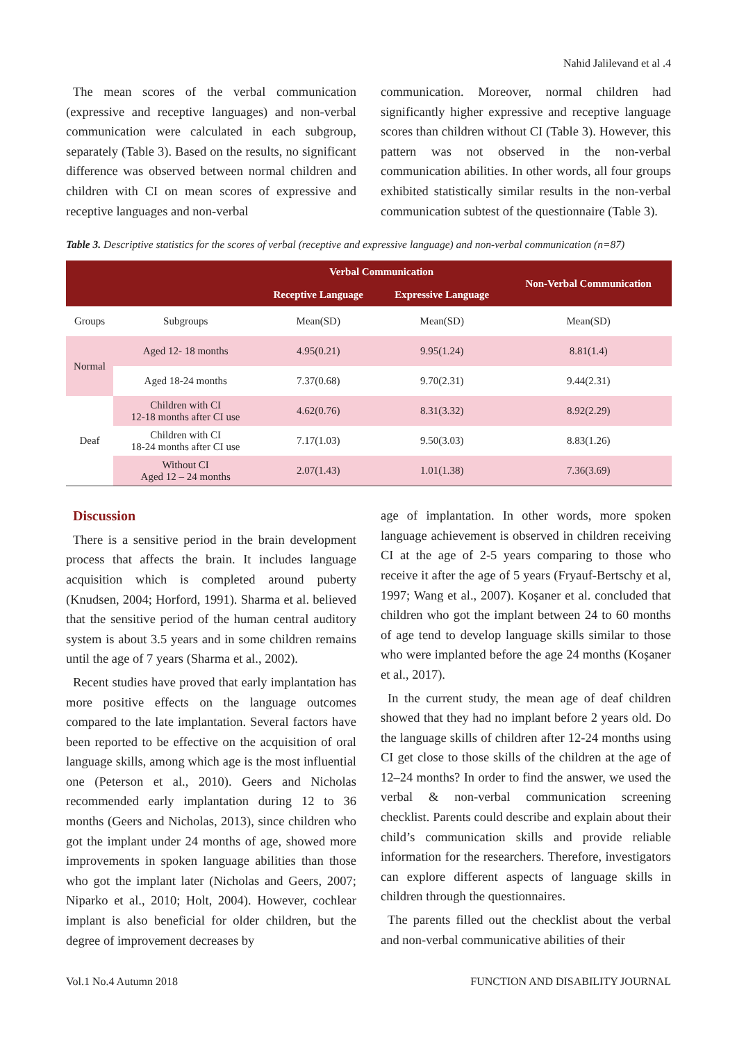Nahid Jalilevand et al .4
The mean scores of the verbal communication (expressive and receptive languages) and non-verbal communication were calculated in each subgroup, separately (Table 3). Based on the results, no significant difference was observed between normal children and children with CI on mean scores of expressive and receptive languages and non-verbal
communication. Moreover, normal children had significantly higher expressive and receptive language scores than children without CI (Table 3). However, this pattern was not observed in the non-verbal communication abilities. In other words, all four groups exhibited statistically similar results in the non-verbal communication subtest of the questionnaire (Table 3).
Table 3. Descriptive statistics for the scores of verbal (receptive and expressive language) and non-verbal communication (n=87)
| | | Verbal Communication | | Non-Verbal Communication |
| --- | --- | --- | --- | --- |
| | | Receptive Language | Expressive Language | |
| Groups | Subgroups | Mean(SD) | Mean(SD) | Mean(SD) |
| Normal | Aged 12- 18 months | 4.95(0.21) | 9.95(1.24) | 8.81(1.4) |
| | Aged 18-24 months | 7.37(0.68) | 9.70(2.31) | 9.44(2.31) |
| Deaf | Children with CI 12-18 months after CI use | 4.62(0.76) | 8.31(3.32) | 8.92(2.29) |
| | Children with CI 18-24 months after CI use | 7.17(1.03) | 9.50(3.03) | 8.83(1.26) |
| | Without CI Aged 12 – 24 months | 2.07(1.43) | 1.01(1.38) | 7.36(3.69) |
Discussion
There is a sensitive period in the brain development process that affects the brain. It includes language acquisition which is completed around puberty (Knudsen, 2004; Horford, 1991). Sharma et al. believed that the sensitive period of the human central auditory system is about 3.5 years and in some children remains until the age of 7 years (Sharma et al., 2002).
Recent studies have proved that early implantation has more positive effects on the language outcomes compared to the late implantation. Several factors have been reported to be effective on the acquisition of oral language skills, among which age is the most influential one (Peterson et al., 2010). Geers and Nicholas recommended early implantation during 12 to 36 months (Geers and Nicholas, 2013), since children who got the implant under 24 months of age, showed more improvements in spoken language abilities than those who got the implant later (Nicholas and Geers, 2007; Niparko et al., 2010; Holt, 2004). However, cochlear implant is also beneficial for older children, but the degree of improvement decreases by
age of implantation. In other words, more spoken language achievement is observed in children receiving CI at the age of 2-5 years comparing to those who receive it after the age of 5 years (Fryauf-Bertschy et al, 1997; Wang et al., 2007). Koşaner et al. concluded that children who got the implant between 24 to 60 months of age tend to develop language skills similar to those who were implanted before the age 24 months (Koşaner et al., 2017).
In the current study, the mean age of deaf children showed that they had no implant before 2 years old. Do the language skills of children after 12-24 months using CI get close to those skills of the children at the age of 12–24 months? In order to find the answer, we used the verbal & non-verbal communication screening checklist. Parents could describe and explain about their child’s communication skills and provide reliable information for the researchers. Therefore, investigators can explore different aspects of language skills in children through the questionnaires.
The parents filled out the checklist about the verbal and non-verbal communicative abilities of their
Vol.1 No.4 Autumn 2018 FUNCTION AND DISABILITY JOURNAL